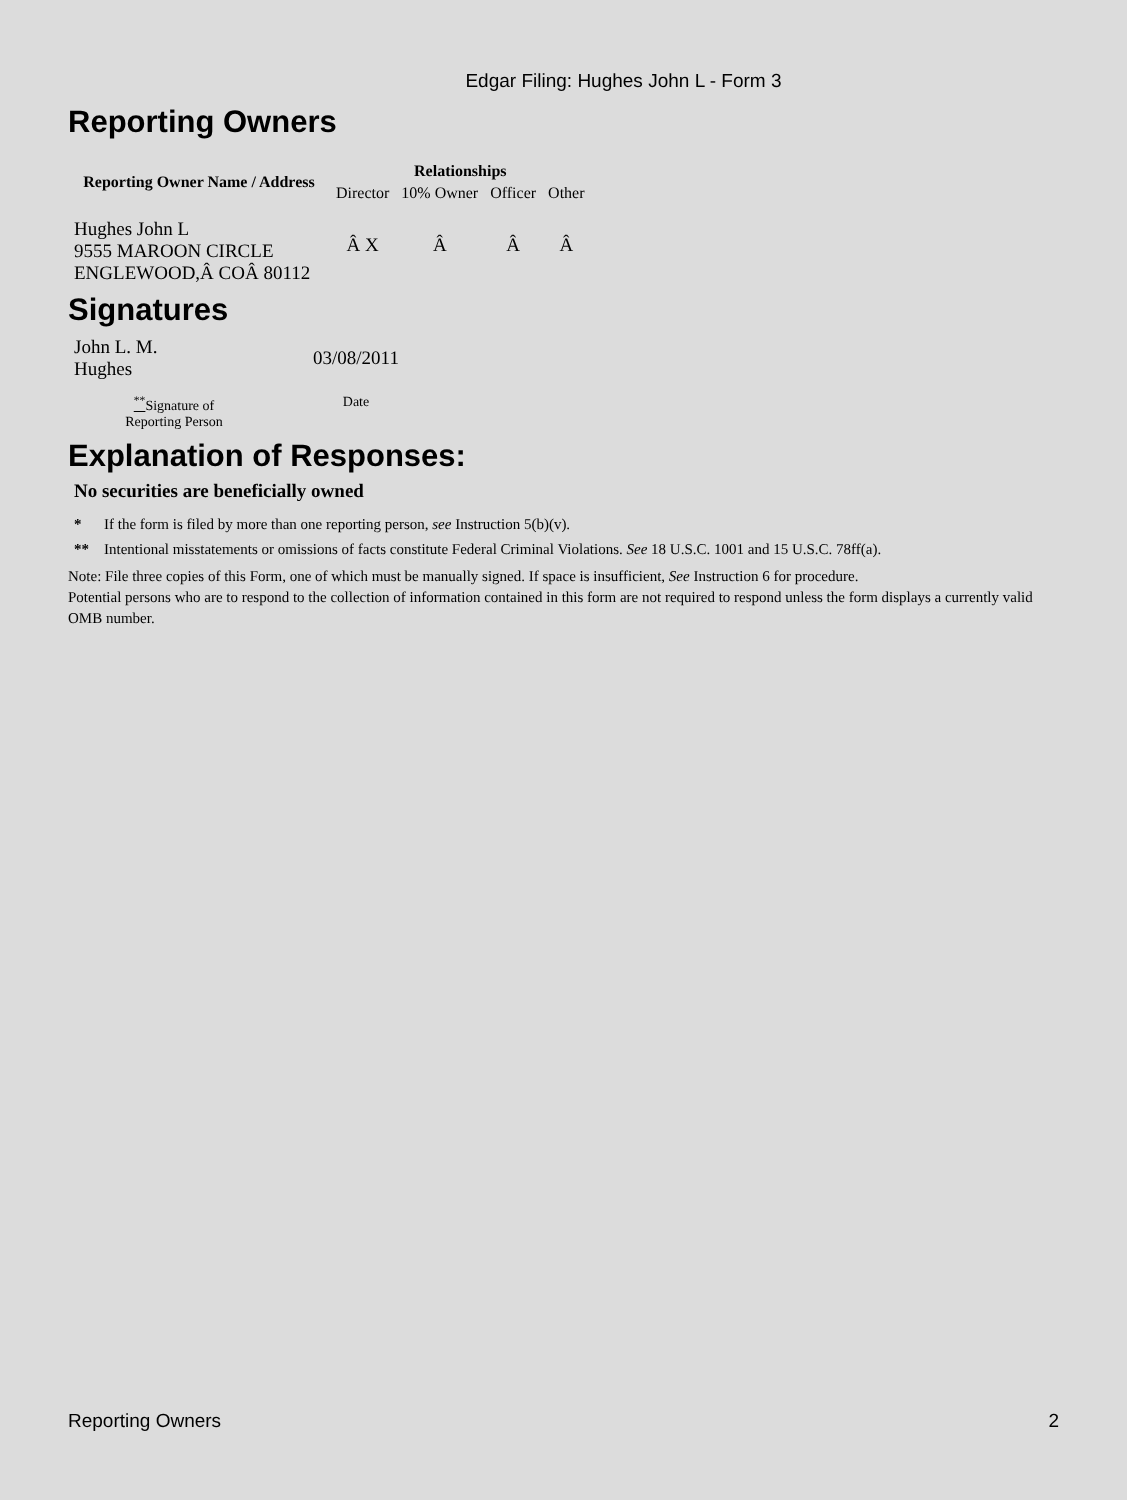Edgar Filing: Hughes John L - Form 3
Reporting Owners
| Reporting Owner Name / Address | Relationships | | | |
| --- | --- | --- | --- | --- |
| | Director | 10% Owner | Officer | Other |
| Hughes John L 9555 MAROON CIRCLE ENGLEWOOD,Â COÂ 80112 | Â X | Â | Â | Â |
Signatures
| John L. M. Hughes | 03/08/2011 |
| <sup>**</sup> Signature of Reporting Person | Date |
Explanation of Responses:
No securities are beneficially owned
* If the form is filed by more than one reporting person, see Instruction 5(b)(v).
** Intentional misstatements or omissions of facts constitute Federal Criminal Violations. See 18 U.S.C. 1001 and 15 U.S.C. 78ff(a).
Note: File three copies of this Form, one of which must be manually signed. If space is insufficient, See Instruction 6 for procedure.
Potential persons who are to respond to the collection of information contained in this form are not required to respond unless the form displays a currently valid OMB number.
Reporting Owners 2